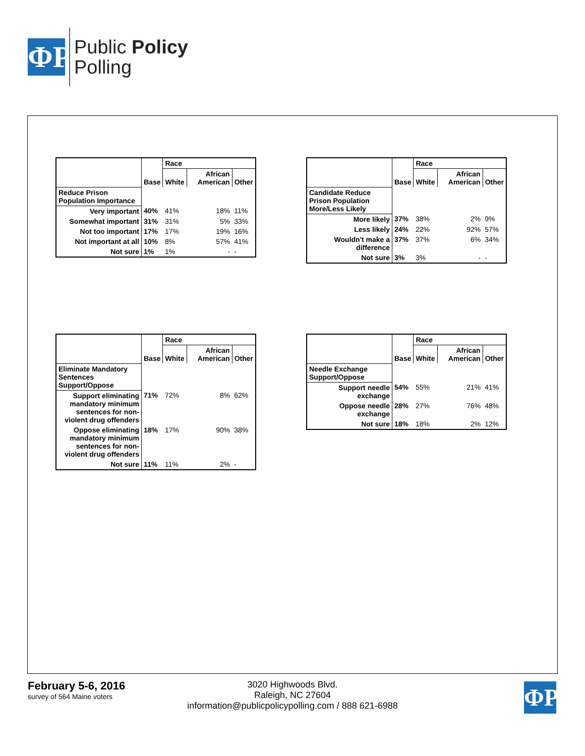ΦP
Public Policy
Polling
| | Base | Race | | |
| --- | --- | --- | --- | --- |
| | | White | African American | Other |
| Reduce Prison Population Importance | | | | |
| Very important | 40% | 41% | 18% | 11% |
| Somewhat important | 31% | 31% | 5% | 33% |
| Not too important | 17% | 17% | 19% | 16% |
| Not important at all | 10% | 8% | 57% | 41% |
| Not sure | 1% | 1% | - | - |
| | Base | Race | | |
| --- | --- | --- | --- | --- |
| | | White | African American | Other |
| Candidate Reduce Prison Population More/Less Likely | | | | |
| More likely | 37% | 38% | 2% | 9% |
| Less likely | 24% | 22% | 92% | 57% |
| Wouldn't make a difference | 37% | 37% | 6% | 34% |
| Not sure | 3% | 3% | - | - |
| | Base | Race | | |
| --- | --- | --- | --- | --- |
| | | White | African American | Other |
| Eliminate Mandatory Sentences Support/Oppose | | | | |
| Support eliminating mandatory minimum sentences for non-violent drug offenders | 71% | 72% | 8% | 62% |
| Oppose eliminating mandatory minimum sentences for non-violent drug offenders | 18% | 17% | 90% | 38% |
| Not sure | 11% | 11% | 2% | - |
| | Base | Race | | |
| --- | --- | --- | --- | --- |
| | | White | African American | Other |
| Needle Exchange Support/Oppose | | | | |
| Support needle exchange | 54% | 55% | 21% | 41% |
| Oppose needle exchange | 28% | 27% | 76% | 48% |
| Not sure | 18% | 18% | 2% | 12% |
February 5-6, 2016
survey of 564 Maine voters
3020 Highwoods Blvd.
Raleigh, NC 27604
information@publicpolicypolling.com / 888 621-6988
ΦP